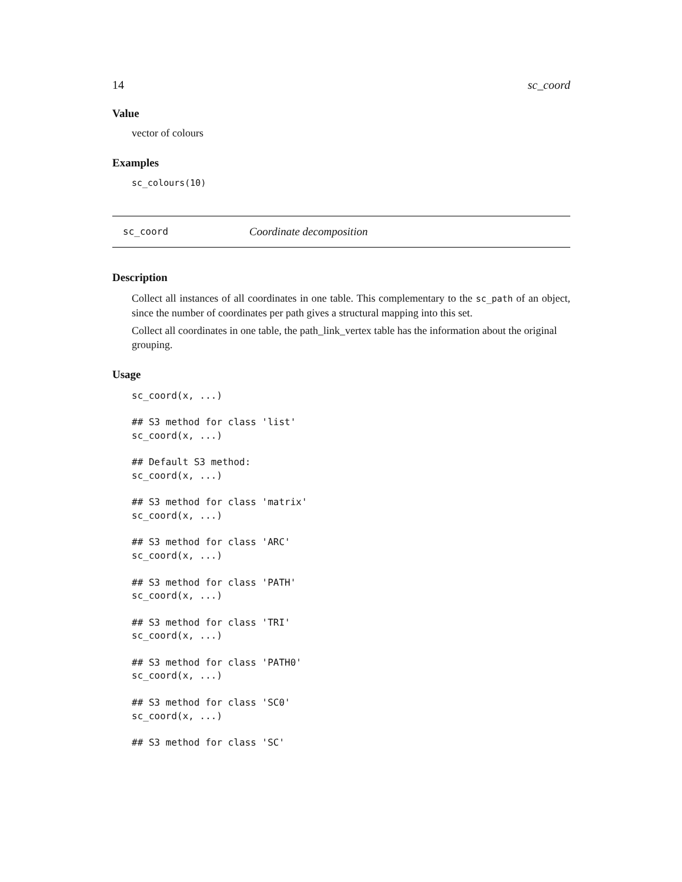14 sc_coord
Value
vector of colours
Examples
sc_colours(10)
sc_coord Coordinate decomposition
Description
Collect all instances of all coordinates in one table. This complementary to the sc_path of an object, since the number of coordinates per path gives a structural mapping into this set.
Collect all coordinates in one table, the path_link_vertex table has the information about the original grouping.
Usage
sc_coord(x, ...)

## S3 method for class 'list'
sc_coord(x, ...)

## Default S3 method:
sc_coord(x, ...)

## S3 method for class 'matrix'
sc_coord(x, ...)

## S3 method for class 'ARC'
sc_coord(x, ...)

## S3 method for class 'PATH'
sc_coord(x, ...)

## S3 method for class 'TRI'
sc_coord(x, ...)

## S3 method for class 'PATH0'
sc_coord(x, ...)

## S3 method for class 'SC0'
sc_coord(x, ...)

## S3 method for class 'SC'